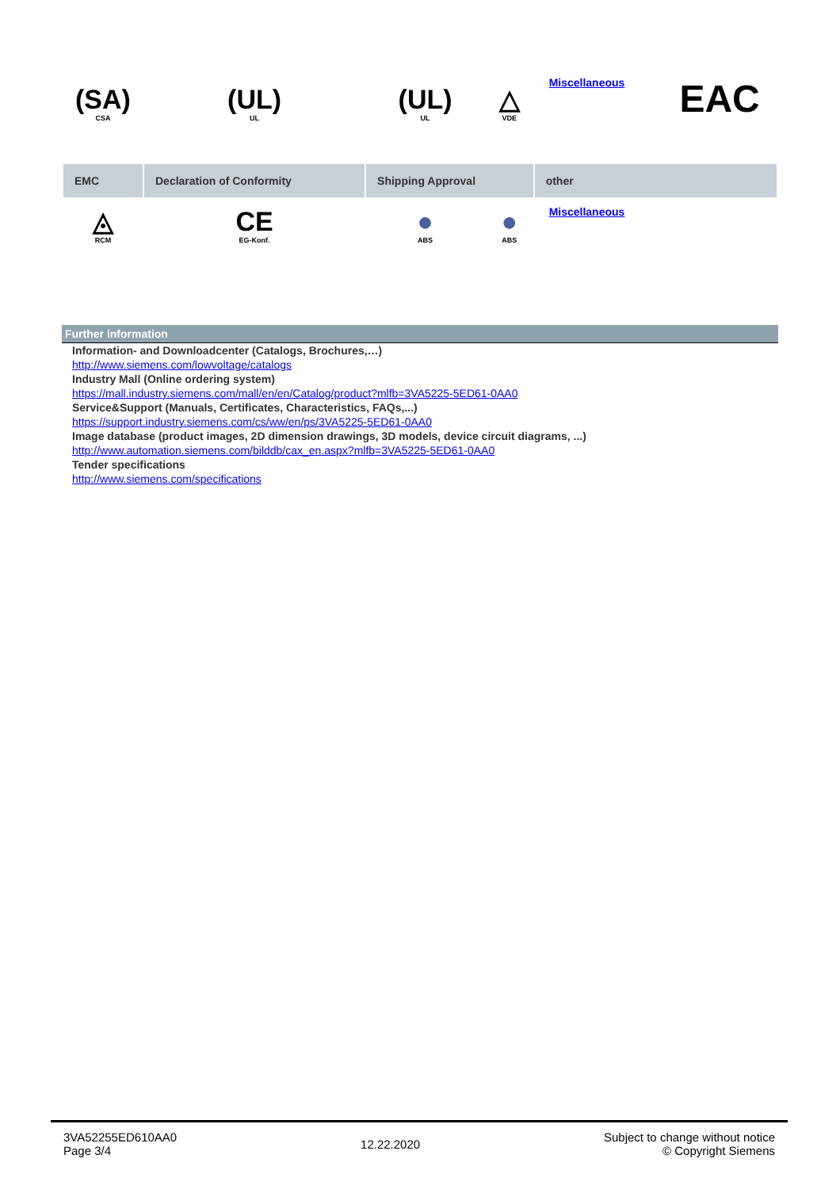| (SA) CSA | (UL) UL | (UL) UL | △ VDE | Miscellaneous | EAC |
| EMC | Declaration of Conformity | Shipping Approval | | other | |
| ◬ RCM | CE EG-Konf. | ● ABS | ● ABS | Miscellaneous | |
Further information
Information- and Downloadcenter (Catalogs, Brochures,…)
http://www.siemens.com/lowvoltage/catalogs
Industry Mall (Online ordering system)
https://mall.industry.siemens.com/mall/en/en/Catalog/product?mlfb=3VA5225-5ED61-0AA0
Service&Support (Manuals, Certificates, Characteristics, FAQs,...)
https://support.industry.siemens.com/cs/ww/en/ps/3VA5225-5ED61-0AA0
Image database (product images, 2D dimension drawings, 3D models, device circuit diagrams, ...)
http://www.automation.siemens.com/bilddb/cax_en.aspx?mlfb=3VA5225-5ED61-0AA0
Tender specifications
http://www.siemens.com/specifications
3VA52255ED610AA0
Page 3/4
12.22.2020
Subject to change without notice
© Copyright Siemens